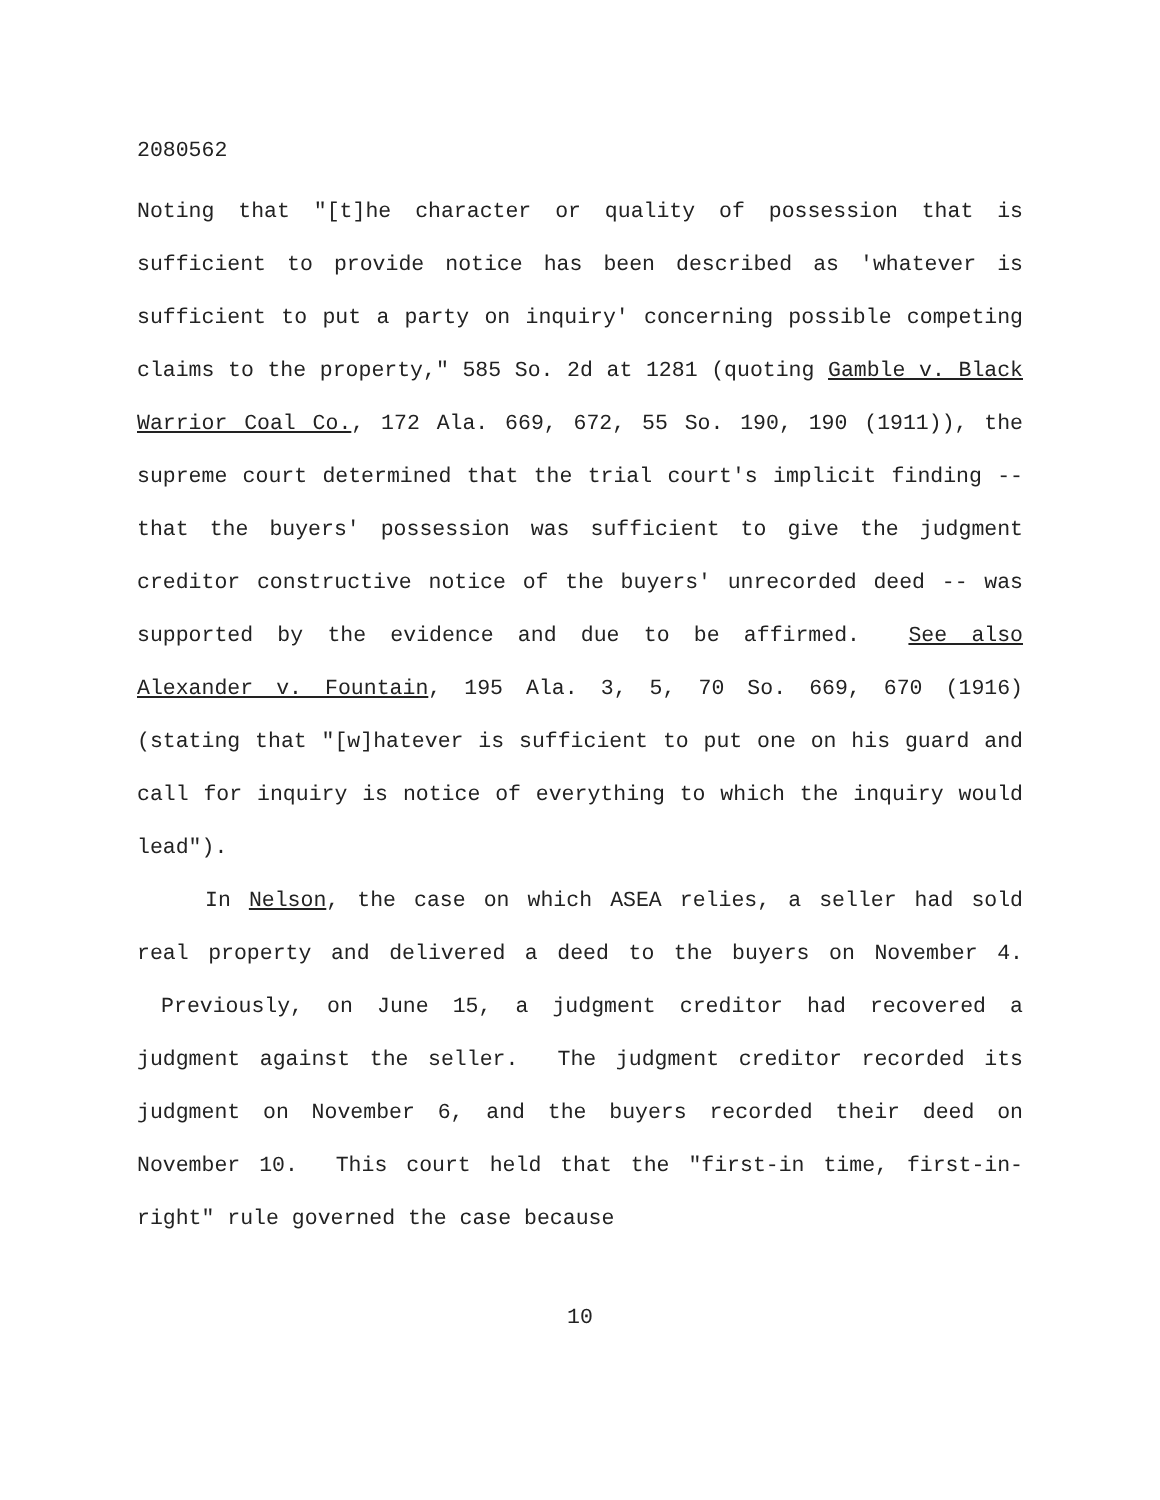2080562
Noting that "[t]he character or quality of possession that is sufficient to provide notice has been described as 'whatever is sufficient to put a party on inquiry' concerning possible competing claims to the property," 585 So. 2d at 1281 (quoting Gamble v. Black Warrior Coal Co., 172 Ala. 669, 672, 55 So. 190, 190 (1911)), the supreme court determined that the trial court's implicit finding -- that the buyers' possession was sufficient to give the judgment creditor constructive notice of the buyers' unrecorded deed -- was supported by the evidence and due to be affirmed. See also Alexander v. Fountain, 195 Ala. 3, 5, 70 So. 669, 670 (1916) (stating that "[w]hatever is sufficient to put one on his guard and call for inquiry is notice of everything to which the inquiry would lead").
In Nelson, the case on which ASEA relies, a seller had sold real property and delivered a deed to the buyers on November 4. Previously, on June 15, a judgment creditor had recovered a judgment against the seller. The judgment creditor recorded its judgment on November 6, and the buyers recorded their deed on November 10. This court held that the "first-in time, first-in-right" rule governed the case because
10